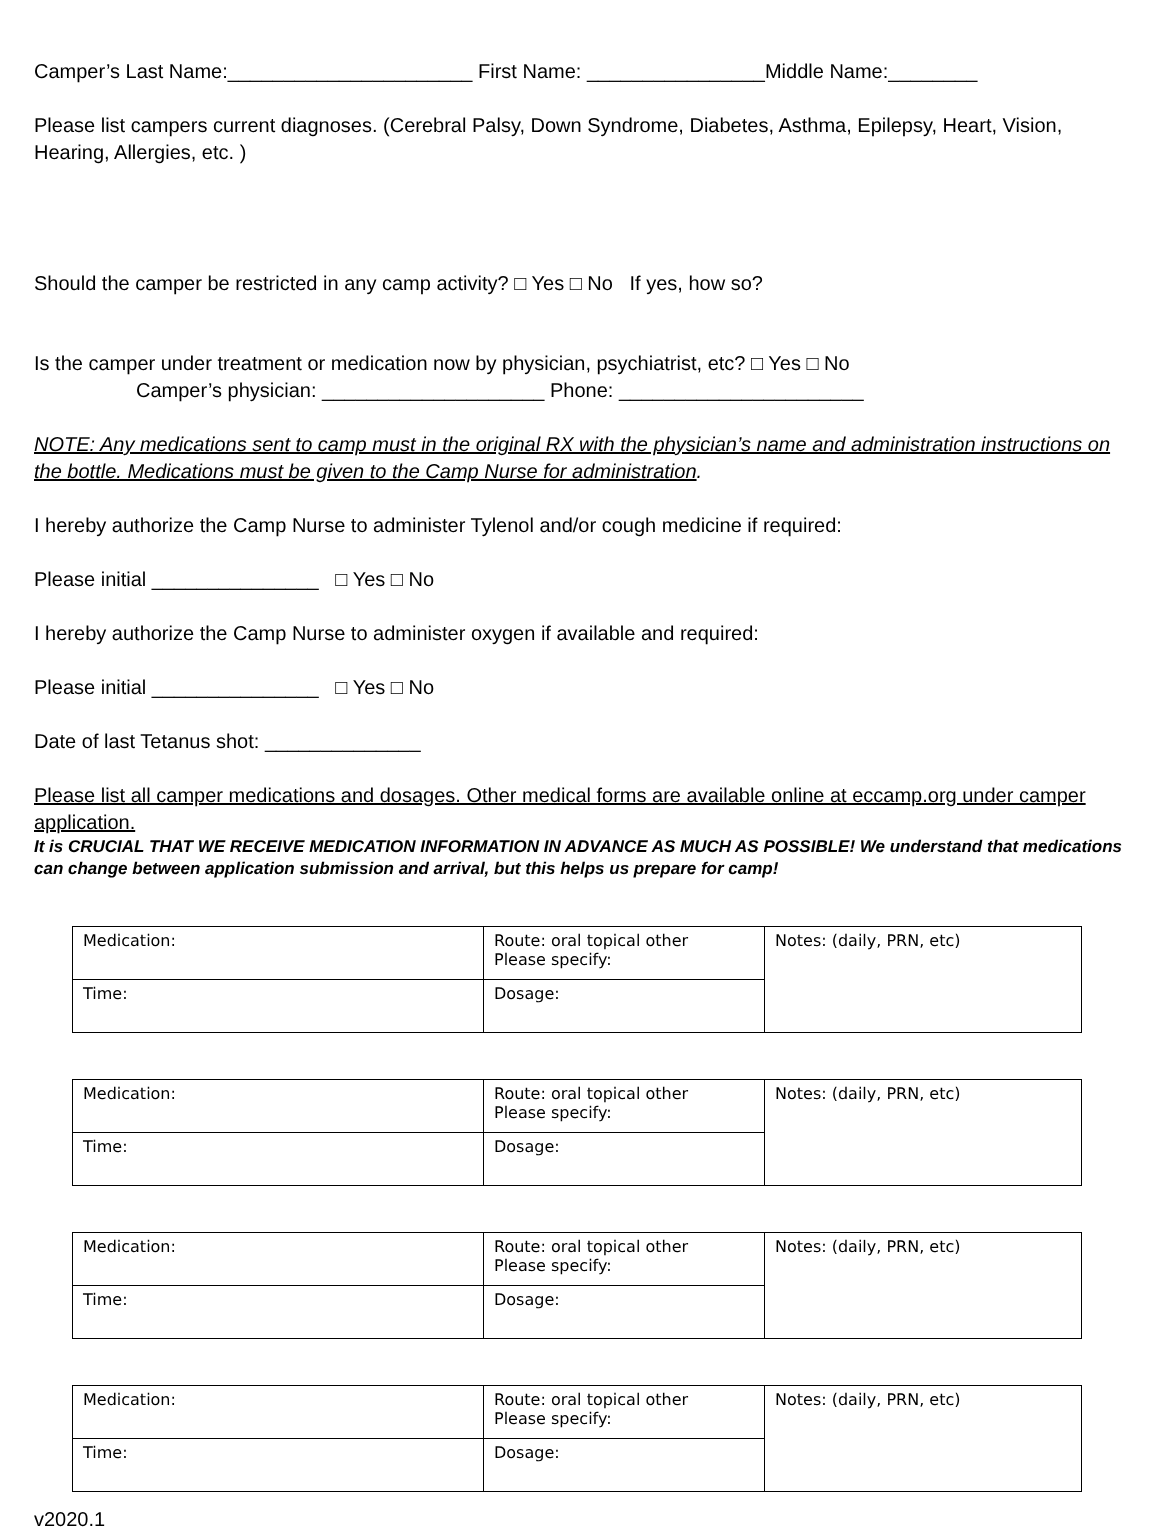Camper’s Last Name:______________________ First Name: ________________Middle Name:________
Please list campers current diagnoses. (Cerebral Palsy, Down Syndrome, Diabetes, Asthma, Epilepsy, Heart, Vision, Hearing, Allergies, etc. )
Should the camper be restricted in any camp activity? □ Yes □ No If yes, how so?
Is the camper under treatment or medication now by physician, psychiatrist, etc? □ Yes □ No
Camper’s physician: ____________________ Phone: ______________________
NOTE: Any medications sent to camp must in the original RX with the physician’s name and administration instructions on the bottle. Medications must be given to the Camp Nurse for administration.
I hereby authorize the Camp Nurse to administer Tylenol and/or cough medicine if required:
Please initial _______________ □ Yes □ No
I hereby authorize the Camp Nurse to administer oxygen if available and required:
Please initial _______________ □ Yes □ No
Date of last Tetanus shot: ______________
Please list all camper medications and dosages. Other medical forms are available online at eccamp.org under camper application.
It is CRUCIAL THAT WE RECEIVE MEDICATION INFORMATION IN ADVANCE AS MUCH AS POSSIBLE! We understand that medications can change between application submission and arrival, but this helps us prepare for camp!
| Medication: | Route: oral topical other Please specify: | Notes: (daily, PRN, etc) |
| Time: | Dosage: | |
| Medication: | Route: oral topical other Please specify: | Notes: (daily, PRN, etc) |
| Time: | Dosage: | |
| Medication: | Route: oral topical other Please specify: | Notes: (daily, PRN, etc) |
| Time: | Dosage: | |
| Medication: | Route: oral topical other Please specify: | Notes: (daily, PRN, etc) |
| Time: | Dosage: | |
v2020.1